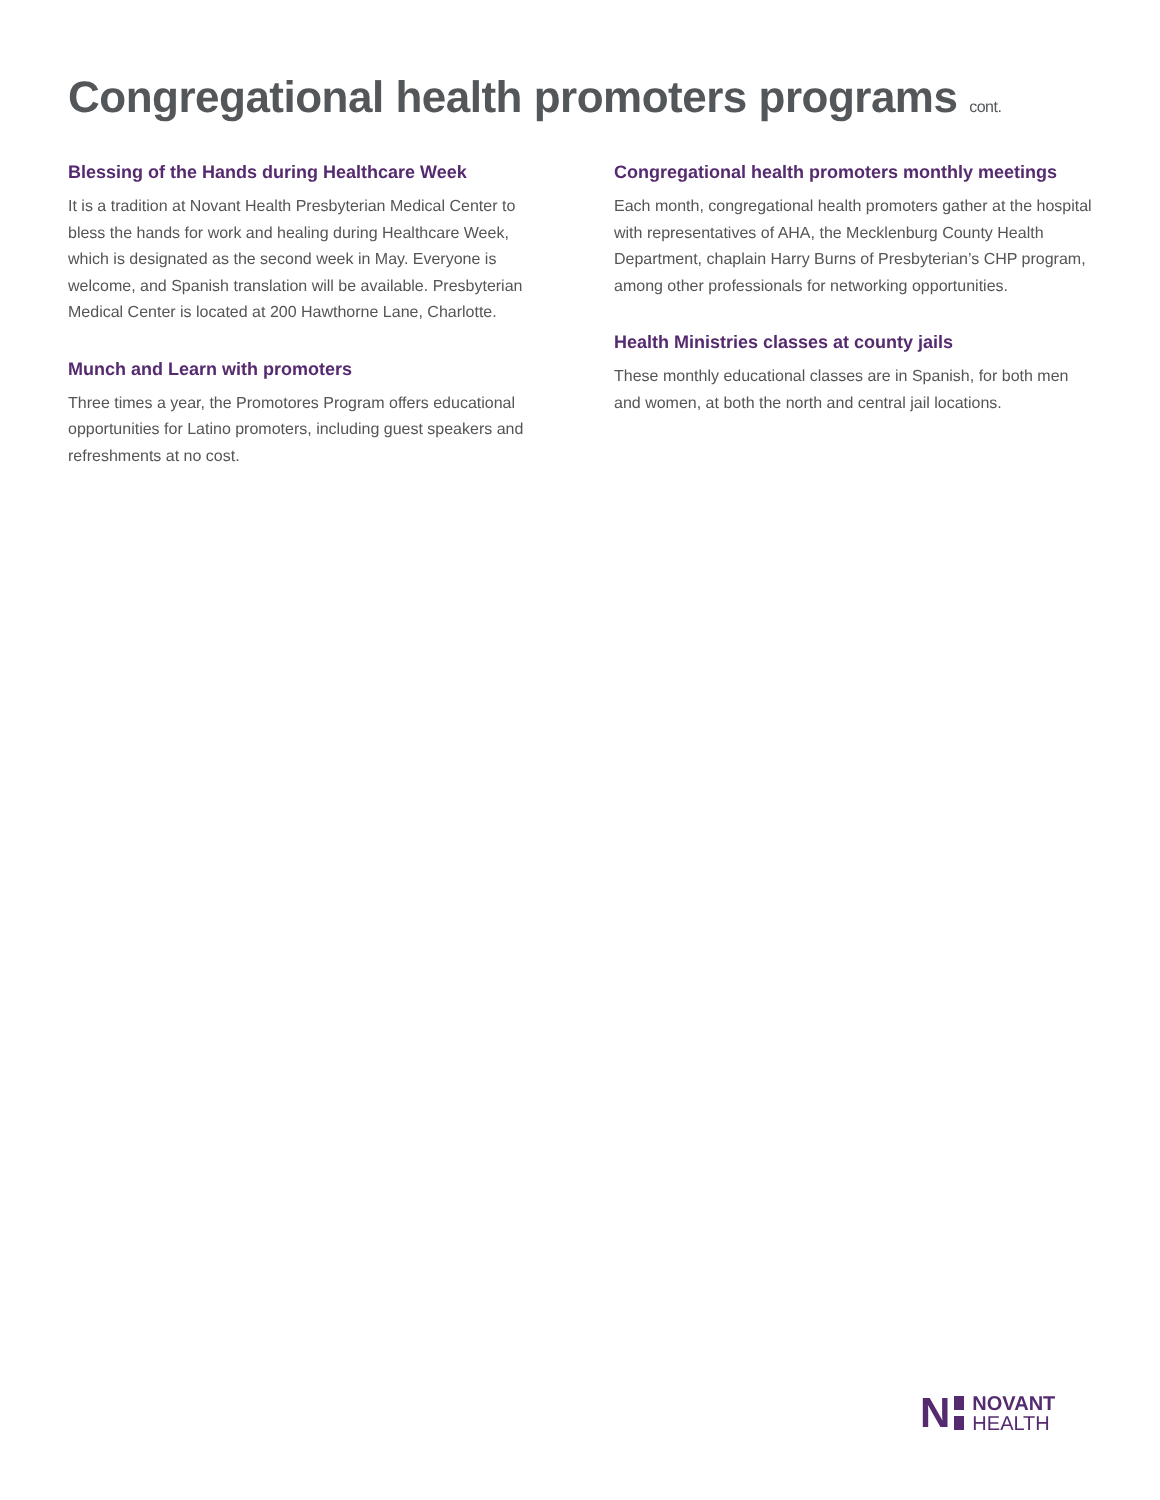Congregational health promoters programs cont.
Blessing of the Hands during Healthcare Week
It is a tradition at Novant Health Presbyterian Medical Center to bless the hands for work and healing during Healthcare Week, which is designated as the second week in May. Everyone is welcome, and Spanish translation will be available. Presbyterian Medical Center is located at 200 Hawthorne Lane, Charlotte.
Munch and Learn with promoters
Three times a year, the Promotores Program offers educational opportunities for Latino promoters, including guest speakers and refreshments at no cost.
Congregational health promoters monthly meetings
Each month, congregational health promoters gather at the hospital with representatives of AHA, the Mecklenburg County Health Department, chaplain Harry Burns of Presbyterian’s CHP program, among other professionals for networking opportunities.
Health Ministries classes at county jails
These monthly educational classes are in Spanish, for both men and women, at both the north and central jail locations.
N
NOVANT
HEALTH